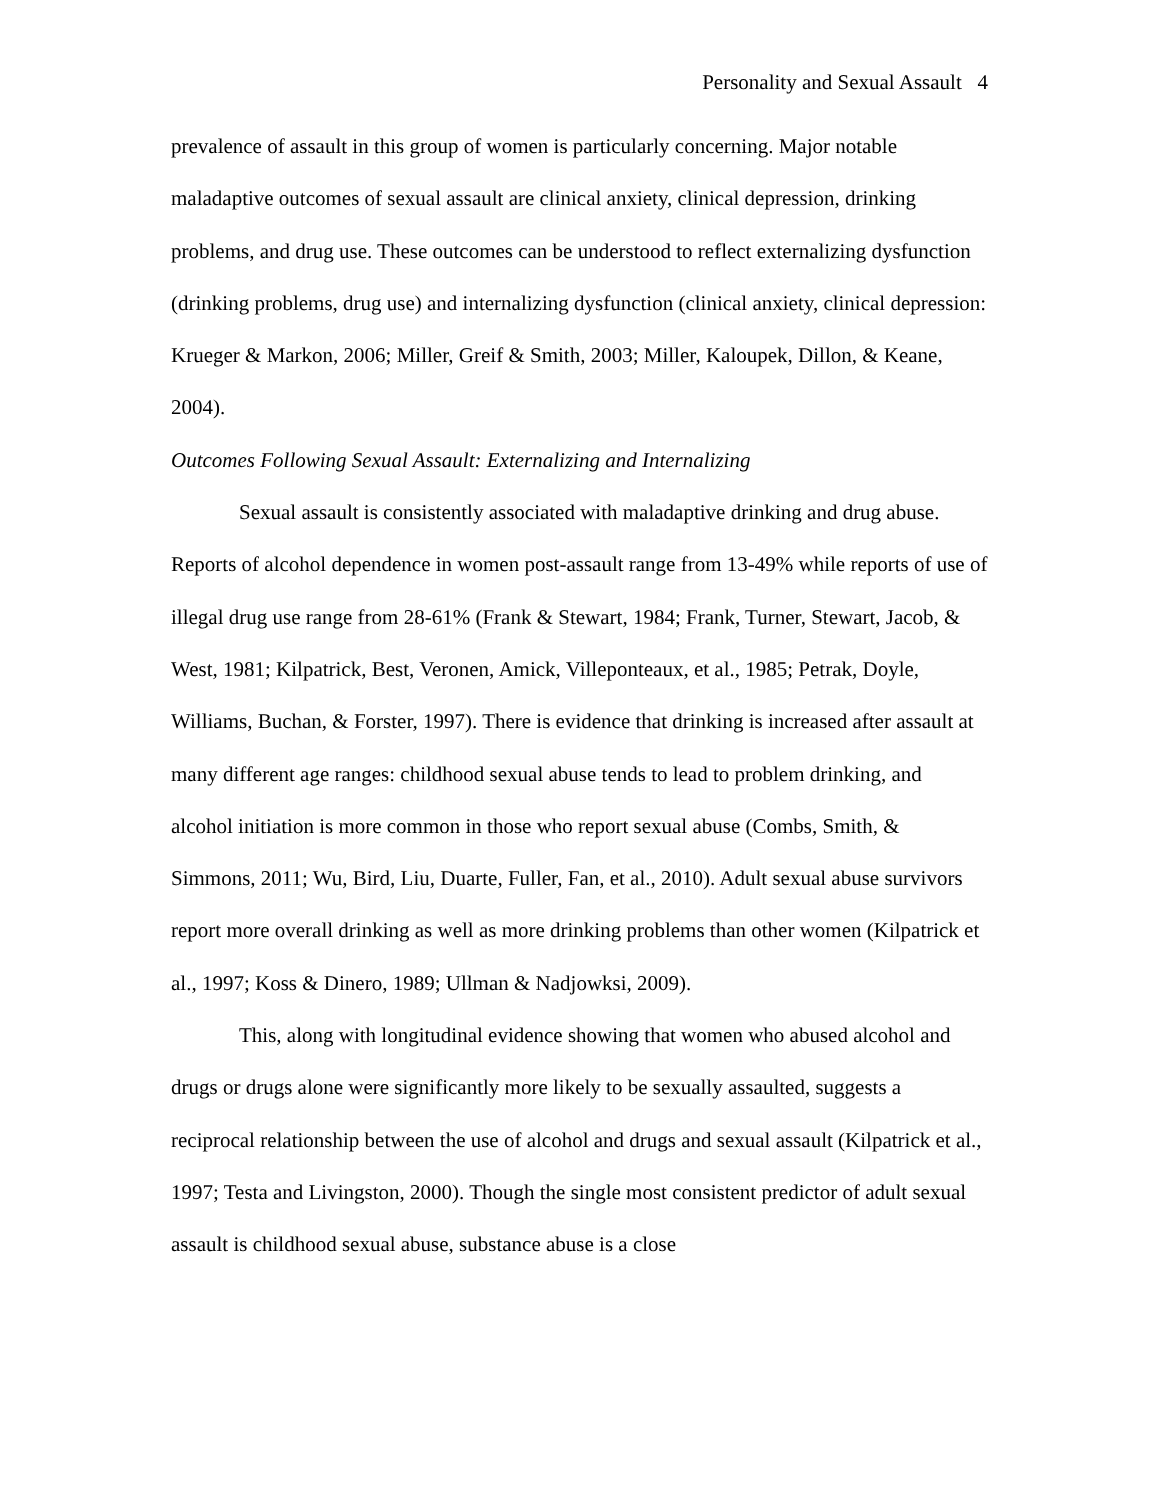Personality and Sexual Assault 4
prevalence of assault in this group of women is particularly concerning. Major notable maladaptive outcomes of sexual assault are clinical anxiety, clinical depression, drinking problems, and drug use. These outcomes can be understood to reflect externalizing dysfunction (drinking problems, drug use) and internalizing dysfunction (clinical anxiety, clinical depression: Krueger & Markon, 2006; Miller, Greif & Smith, 2003; Miller, Kaloupek, Dillon, & Keane, 2004).
Outcomes Following Sexual Assault: Externalizing and Internalizing
Sexual assault is consistently associated with maladaptive drinking and drug abuse. Reports of alcohol dependence in women post-assault range from 13-49% while reports of use of illegal drug use range from 28-61% (Frank & Stewart, 1984; Frank, Turner, Stewart, Jacob, & West, 1981; Kilpatrick, Best, Veronen, Amick, Villeponteaux, et al., 1985; Petrak, Doyle, Williams, Buchan, & Forster, 1997). There is evidence that drinking is increased after assault at many different age ranges: childhood sexual abuse tends to lead to problem drinking, and alcohol initiation is more common in those who report sexual abuse (Combs, Smith, & Simmons, 2011; Wu, Bird, Liu, Duarte, Fuller, Fan, et al., 2010). Adult sexual abuse survivors report more overall drinking as well as more drinking problems than other women (Kilpatrick et al., 1997; Koss & Dinero, 1989; Ullman & Nadjowksi, 2009).
This, along with longitudinal evidence showing that women who abused alcohol and drugs or drugs alone were significantly more likely to be sexually assaulted, suggests a reciprocal relationship between the use of alcohol and drugs and sexual assault (Kilpatrick et al., 1997; Testa and Livingston, 2000). Though the single most consistent predictor of adult sexual assault is childhood sexual abuse, substance abuse is a close